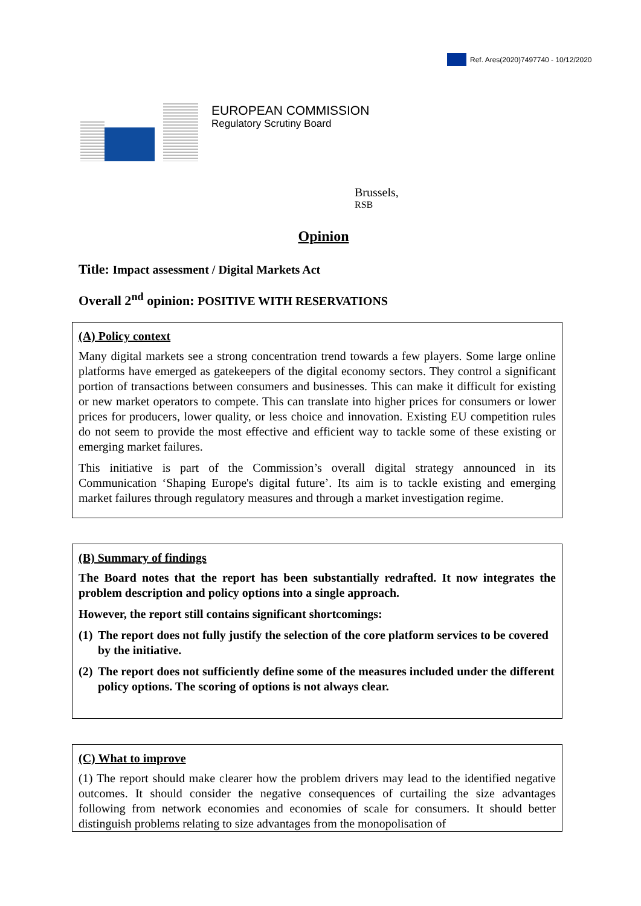Ref. Ares(2020)7497740 - 10/12/2020
EUROPEAN COMMISSION
Regulatory Scrutiny Board
Brussels,
RSB
Opinion
Title: Impact assessment / Digital Markets Act
Overall 2<sup>nd</sup> opinion: POSITIVE WITH RESERVATIONS
(A) Policy context
Many digital markets see a strong concentration trend towards a few players. Some large online platforms have emerged as gatekeepers of the digital economy sectors. They control a significant portion of transactions between consumers and businesses. This can make it difficult for existing or new market operators to compete. This can translate into higher prices for consumers or lower prices for producers, lower quality, or less choice and innovation. Existing EU competition rules do not seem to provide the most effective and efficient way to tackle some of these existing or emerging market failures.
This initiative is part of the Commission’s overall digital strategy announced in its Communication ‘Shaping Europe's digital future’. Its aim is to tackle existing and emerging market failures through regulatory measures and through a market investigation regime.
(B) Summary of findings
The Board notes that the report has been substantially redrafted. It now integrates the problem description and policy options into a single approach.
However, the report still contains significant shortcomings:
(1)
The report does not fully justify the selection of the core platform services to be covered by the initiative.
(2)
The report does not sufficiently define some of the measures included under the different policy options. The scoring of options is not always clear.
(C) What to improve
(1) The report should make clearer how the problem drivers may lead to the identified negative outcomes. It should consider the negative consequences of curtailing the size advantages following from network economies and economies of scale for consumers. It should better distinguish problems relating to size advantages from the monopolisation of